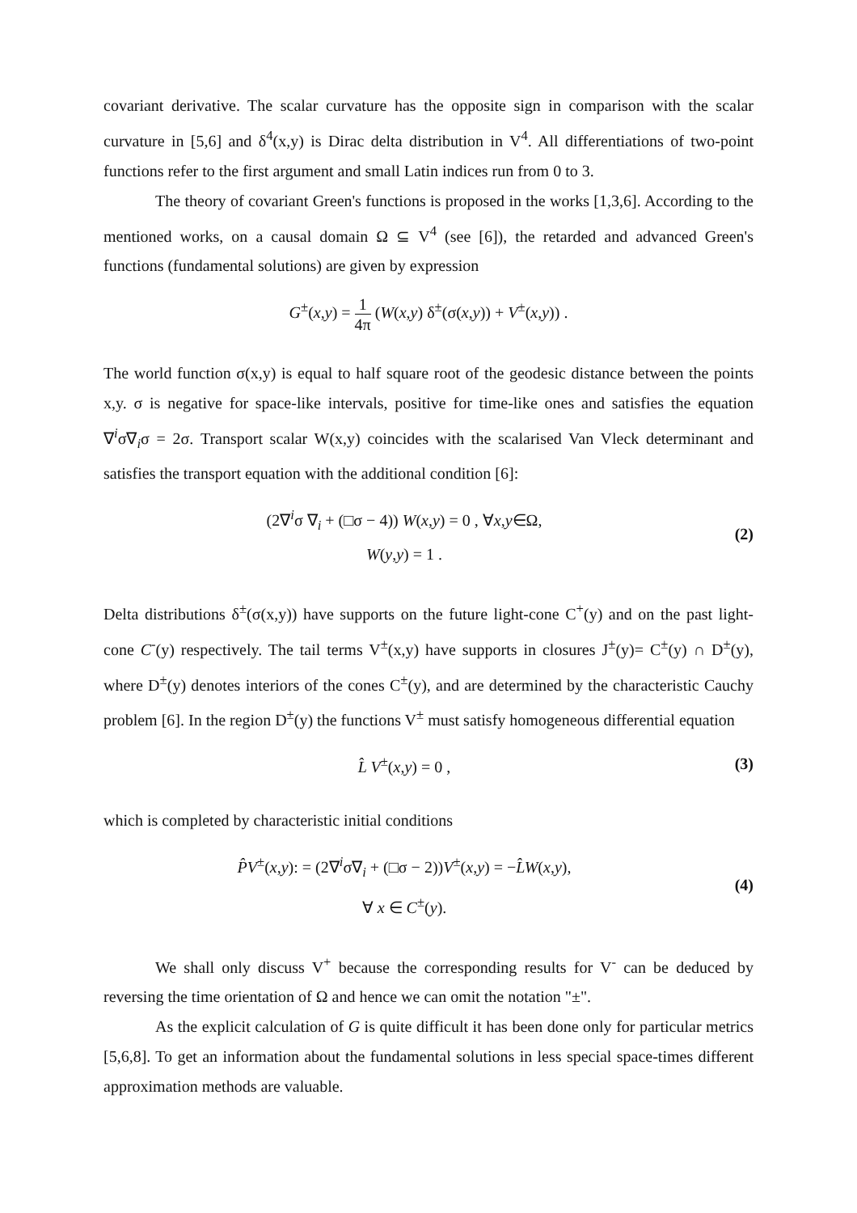covariant derivative. The scalar curvature has the opposite sign in comparison with the scalar curvature in [5,6] and δ<sup>4</sup>(x,y) is Dirac delta distribution in V<sup>4</sup>. All differentiations of two-point functions refer to the first argument and small Latin indices run from 0 to 3.
The theory of covariant Green's functions is proposed in the works [1,3,6]. According to the mentioned works, on a causal domain Ω ⊆ V<sup>4</sup> (see [6]), the retarded and advanced Green's functions (fundamental solutions) are given by expression
G<sup>±</sup>(x,y) = 1 4π (W(x,y) δ<sup>±</sup>(σ(x,y)) + V<sup>±</sup>(x,y)) .
The world function σ(x,y) is equal to half square root of the geodesic distance between the points x,y. σ is negative for space-like intervals, positive for time-like ones and satisfies the equation ∇<sup>i</sup>σ∇<sub>i</sub>σ = 2σ. Transport scalar W(x,y) coincides with the scalarised Van Vleck determinant and satisfies the transport equation with the additional condition [6]:
(2∇<sup>i</sup>σ ∇<sub>i</sub> + (□σ − 4)) W(x,y) = 0 , ∀x,y∈Ω,
W(y,y) = 1 .
(2)
Delta distributions δ<sup>±</sup>(σ(x,y)) have supports on the future light-cone C<sup>+</sup>(y) and on the past light-cone C<sup>-</sup>(y) respectively. The tail terms V<sup>±</sup>(x,y) have supports in closures J<sup>±</sup>(y)= C<sup>±</sup>(y) ∩ D<sup>±</sup>(y), where D<sup>±</sup>(y) denotes interiors of the cones C<sup>±</sup>(y), and are determined by the characteristic Cauchy problem [6]. In the region D<sup>±</sup>(y) the functions V<sup>±</sup> must satisfy homogeneous differential equation
L̂ V<sup>±</sup>(x,y) = 0 , (3)
which is completed by characteristic initial conditions
P̂V<sup>±</sup>(x,y): = (2∇<sup>i</sup>σ∇<sub>i</sub> + (□σ − 2))V<sup>±</sup>(x,y) = −L̂W(x,y),
∀ x ∈ C<sup>±</sup>(y).
(4)
We shall only discuss V<sup>+</sup> because the corresponding results for V<sup>-</sup> can be deduced by reversing the time orientation of Ω and hence we can omit the notation "±".
As the explicit calculation of G is quite difficult it has been done only for particular metrics [5,6,8]. To get an information about the fundamental solutions in less special space-times different approximation methods are valuable.